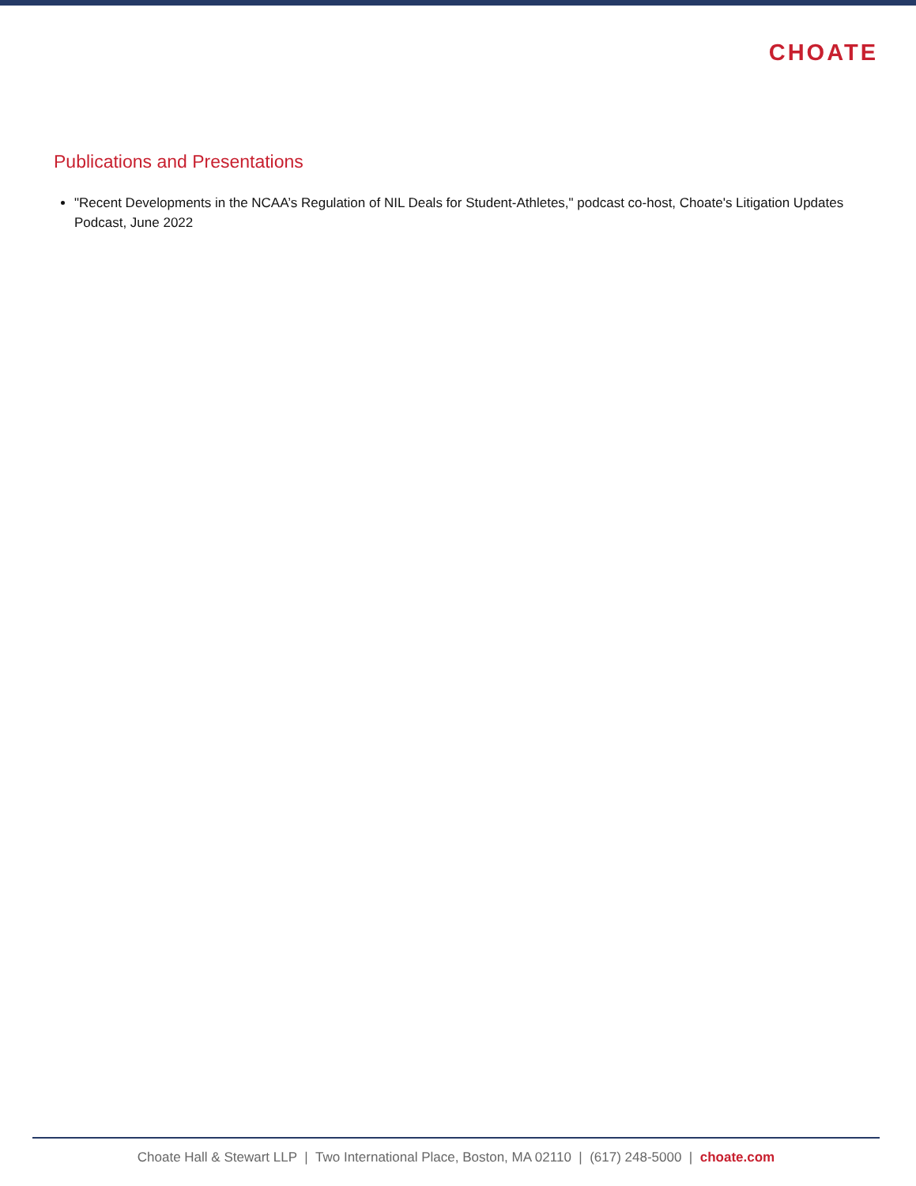CHOATE
Publications and Presentations
"Recent Developments in the NCAA’s Regulation of NIL Deals for Student-Athletes," podcast co-host, Choate's Litigation Updates Podcast, June 2022
Choate Hall & Stewart LLP | Two International Place, Boston, MA 02110 | (617) 248-5000 | choate.com